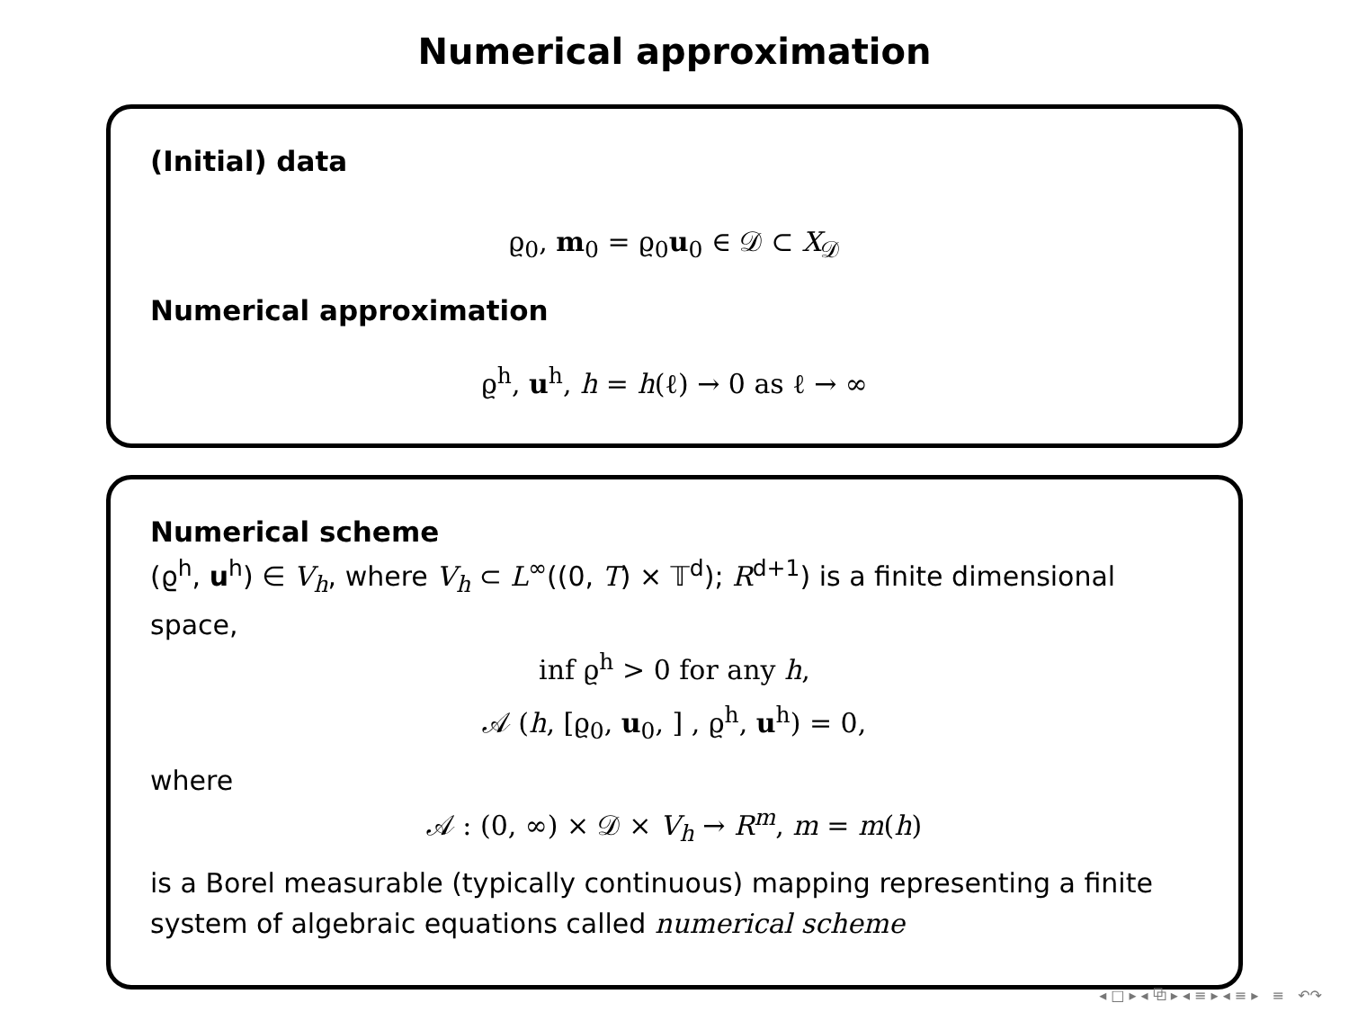Numerical approximation
(Initial) data
ϱ<sub>0</sub>, m<sub>0</sub> = ϱ<sub>0</sub>u<sub>0</sub> ∈ 𝒟 ⊂ X<sub>𝒟</sub>
Numerical approximation
ϱ<sup>h</sup>, u<sup>h</sup>, h = h(ℓ) → 0 as ℓ → ∞
Numerical scheme
(ϱ<sup>h</sup>, u<sup>h</sup>) ∈ V<sub>h</sub>, where V<sub>h</sub> ⊂ L<sup>∞</sup>((0, T) × 𝕋<sup>d</sup>); R<sup>d+1</sup>) is a finite dimensional space,
inf ϱ<sup>h</sup> > 0 for any h,
𝒜 (h, [ϱ<sub>0</sub>, u<sub>0</sub>, ] , ϱ<sup>h</sup>, u<sup>h</sup>) = 0,
where
𝒜 : (0, ∞) × 𝒟 × V<sub>h</sub> → R<sup>m</sup>, m = m(h)
is a Borel measurable (typically continuous) mapping representing a finite system of algebraic equations called numerical scheme
◂ □ ▸ ◂ ⧉ ▸ ◂ ≡ ▸ ◂ ≡ ▸ ≡ ↶↷